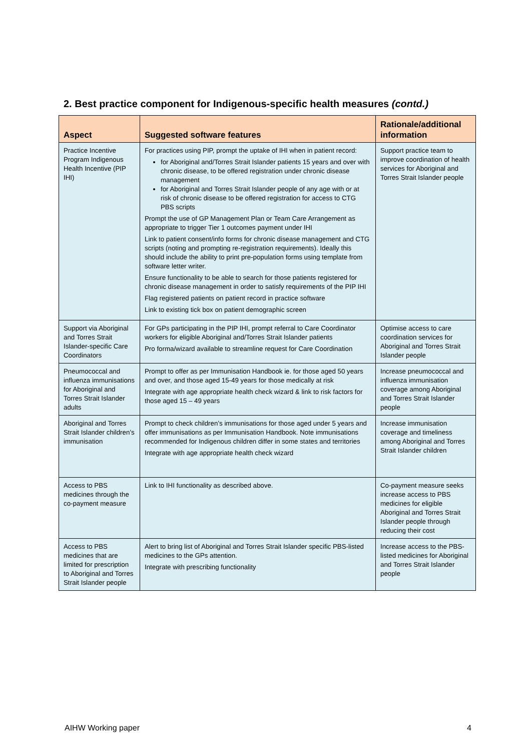2. Best practice component for Indigenous-specific health measures (contd.)
| Aspect | Suggested software features | Rationale/additional information |
| --- | --- | --- |
| Practice Incentive Program Indigenous Health Incentive (PIP IHI) | For practices using PIP, prompt the uptake of IHI when in patient record: for Aboriginal and/Torres Strait Islander patients 15 years and over with chronic disease, to be offered registration under chronic disease management for Aboriginal and Torres Strait Islander people of any age with or at risk of chronic disease to be offered registration for access to CTG PBS scripts Prompt the use of GP Management Plan or Team Care Arrangement as appropriate to trigger Tier 1 outcomes payment under IHI Link to patient consent/info forms for chronic disease management and CTG scripts (noting and prompting re-registration requirements). Ideally this should include the ability to print pre-population forms using template from software letter writer. Ensure functionality to be able to search for those patients registered for chronic disease management in order to satisfy requirements of the PIP IHI Flag registered patients on patient record in practice software Link to existing tick box on patient demographic screen | Support practice team to improve coordination of health services for Aboriginal and Torres Strait Islander people |
| Support via Aboriginal and Torres Strait Islander-specific Care Coordinators | For GPs participating in the PIP IHI, prompt referral to Care Coordinator workers for eligible Aboriginal and/Torres Strait Islander patients Pro forma/wizard available to streamline request for Care Coordination | Optimise access to care coordination services for Aboriginal and Torres Strait Islander people |
| Pneumococcal and influenza immunisations for Aboriginal and Torres Strait Islander adults | Prompt to offer as per Immunisation Handbook ie. for those aged 50 years and over, and those aged 15-49 years for those medically at risk Integrate with age appropriate health check wizard & link to risk factors for those aged 15 – 49 years | Increase pneumococcal and influenza immunisation coverage among Aboriginal and Torres Strait Islander people |
| Aboriginal and Torres Strait Islander children’s immunisation | Prompt to check children’s immunisations for those aged under 5 years and offer immunisations as per Immunisation Handbook. Note immunisations recommended for Indigenous children differ in some states and territories Integrate with age appropriate health check wizard | Increase immunisation coverage and timeliness among Aboriginal and Torres Strait Islander children |
| Access to PBS medicines through the co-payment measure | Link to IHI functionality as described above. | Co-payment measure seeks increase access to PBS medicines for eligible Aboriginal and Torres Strait Islander people through reducing their cost |
| Access to PBS medicines that are limited for prescription to Aboriginal and Torres Strait Islander people | Alert to bring list of Aboriginal and Torres Strait Islander specific PBS-listed medicines to the GPs attention. Integrate with prescribing functionality | Increase access to the PBS-listed medicines for Aboriginal and Torres Strait Islander people |
AIHW Working paper 4